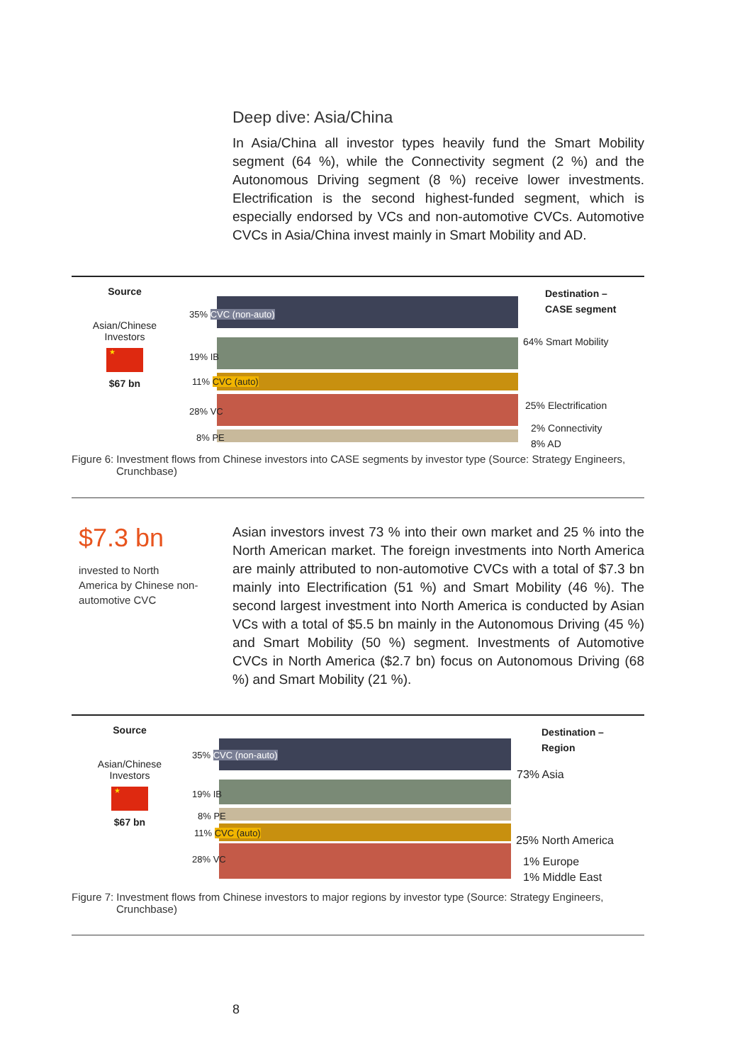Deep dive: Asia/China
In Asia/China all investor types heavily fund the Smart Mobility segment (64 %), while the Connectivity segment (2 %) and the Autonomous Driving segment (8 %) receive lower investments. Electrification is the second highest-funded segment, which is especially endorsed by VCs and non-automotive CVCs. Automotive CVCs in Asia/China invest mainly in Smart Mobility and AD.
Source
Asian/Chinese
Investors
★
$67 bn
35% CVC (non-auto)
19% IB
11% CVC (auto)
28% VC
8% PE
Destination –
CASE segment
64% Smart Mobility
25% Electrification
2% Connectivity
8% AD
Figure 6: Investment flows from Chinese investors into CASE segments by investor type (Source: Strategy Engineers, Crunchbase)
$7.3 bn
invested to North America by Chinese non-automotive CVC
Asian investors invest 73 % into their own market and 25 % into the North American market. The foreign investments into North America are mainly attributed to non-automotive CVCs with a total of $7.3 bn mainly into Electrification (51 %) and Smart Mobility (46 %). The second largest investment into North America is conducted by Asian VCs with a total of $5.5 bn mainly in the Autonomous Driving (45 %) and Smart Mobility (50 %) segment. Investments of Automotive CVCs in North America ($2.7 bn) focus on Autonomous Driving (68 %) and Smart Mobility (21 %).
Source
Asian/Chinese
Investors
★
$67 bn
35% CVC (non-auto)
19% IB
8% PE
11% CVC (auto)
28% VC
Destination –
Region
73% Asia
25% North America
1% Europe
1% Middle East
Figure 7: Investment flows from Chinese investors to major regions by investor type (Source: Strategy Engineers, Crunchbase)
8